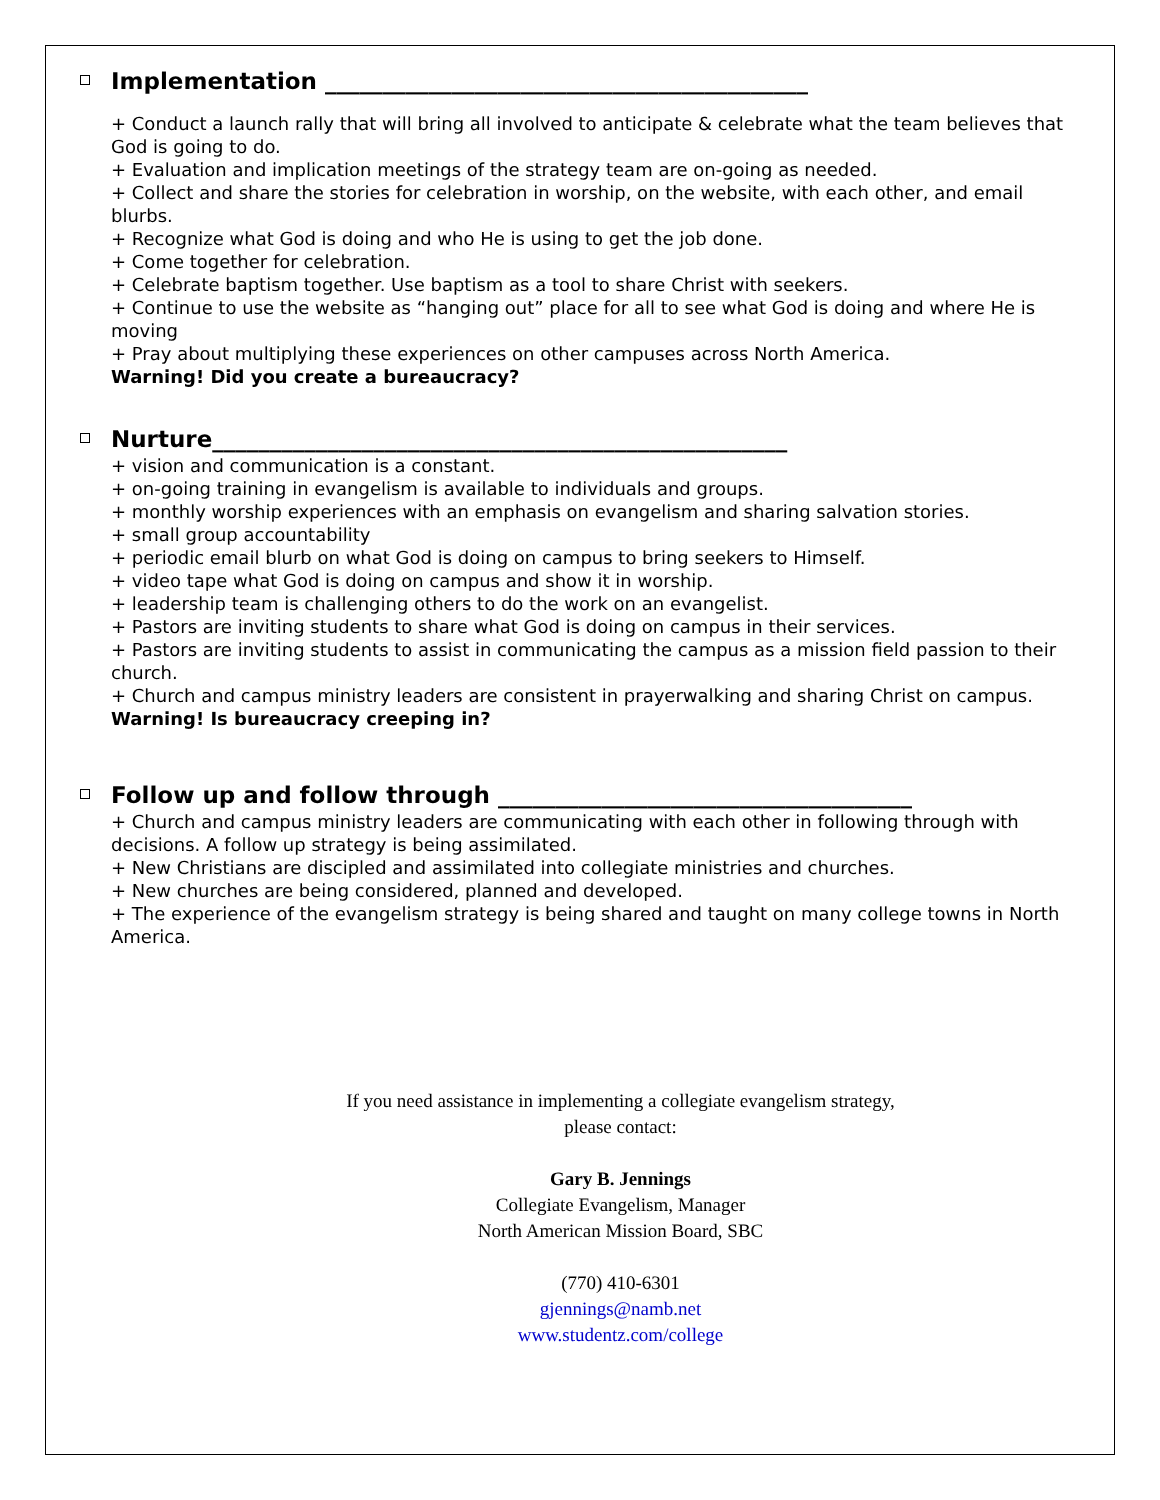Implementation __________________________________________
+ Conduct a launch rally that will bring all involved to anticipate & celebrate what the team believes that God is going to do.
+ Evaluation and implication meetings of the strategy team are on-going as needed.
+ Collect and share the stories for celebration in worship, on the website, with each other, and email blurbs.
+ Recognize what God is doing and who He is using to get the job done.
+ Come together for celebration.
+ Celebrate baptism together. Use baptism as a tool to share Christ with seekers.
+ Continue to use the website as “hanging out” place for all to see what God is doing and where He is moving
+ Pray about multiplying these experiences on other campuses across North America.
Warning! Did you create a bureaucracy?
Nurture__________________________________________________
+ vision and communication is a constant.
+ on-going training in evangelism is available to individuals and groups.
+ monthly worship experiences with an emphasis on evangelism and sharing salvation stories.
+ small group accountability
+ periodic email blurb on what God is doing on campus to bring seekers to Himself.
+ video tape what God is doing on campus and show it in worship.
+ leadership team is challenging others to do the work on an evangelist.
+ Pastors are inviting students to share what God is doing on campus in their services.
+ Pastors are inviting students to assist in communicating the campus as a mission field passion to their church.
+ Church and campus ministry leaders are consistent in prayerwalking and sharing Christ on campus.
Warning! Is bureaucracy creeping in?
Follow up and follow through ____________________________________
+ Church and campus ministry leaders are communicating with each other in following through with decisions. A follow up strategy is being assimilated.
+ New Christians are discipled and assimilated into collegiate ministries and churches.
+ New churches are being considered, planned and developed.
+ The experience of the evangelism strategy is being shared and taught on many college towns in North America.
If you need assistance in implementing a collegiate evangelism strategy,
please contact:
Gary B. Jennings
Collegiate Evangelism, Manager
North American Mission Board, SBC
(770) 410-6301
gjennings@namb.net
www.studentz.com/college